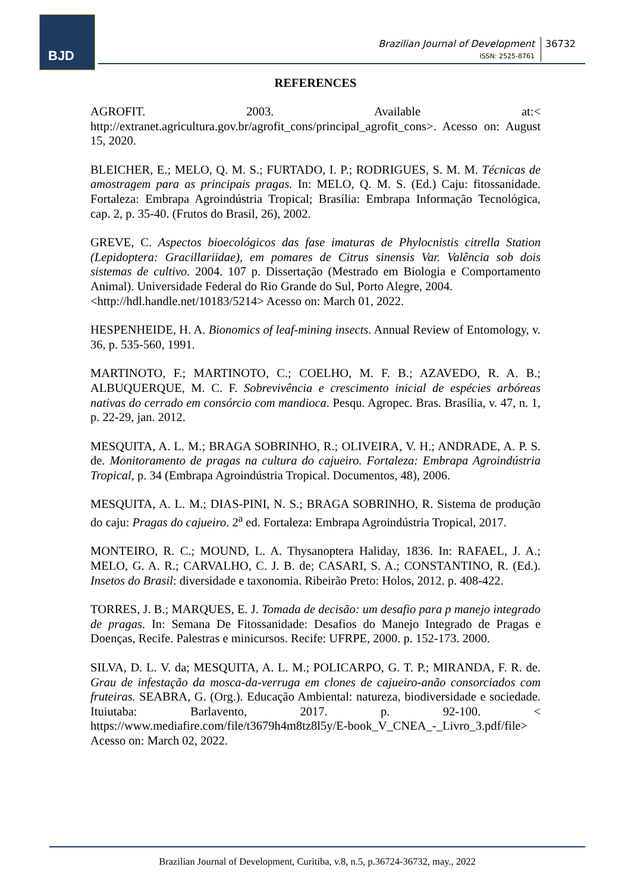BJD
Brazilian Journal of Development
ISSN: 2525-8761
36732
REFERENCES
AGROFIT. 2003. Available at:< http://extranet.agricultura.gov.br/agrofit_cons/principal_agrofit_cons>. Acesso on: August 15, 2020.
BLEICHER, E.; MELO, Q. M. S.; FURTADO, I. P.; RODRIGUES, S. M. M. Técnicas de amostragem para as principais pragas. In: MELO, Q. M. S. (Ed.) Caju: fitossanidade. Fortaleza: Embrapa Agroindústria Tropical; Brasília: Embrapa Informação Tecnológica, cap. 2, p. 35-40. (Frutos do Brasil, 26), 2002.
GREVE, C. Aspectos bioecológicos das fase imaturas de Phylocnistis citrella Station (Lepidoptera: Gracillariidae), em pomares de Citrus sinensis Var. Valência sob dois sistemas de cultivo. 2004. 107 p. Dissertação (Mestrado em Biologia e Comportamento Animal). Universidade Federal do Rio Grande do Sul, Porto Alegre, 2004.
<http://hdl.handle.net/10183/5214> Acesso on: March 01, 2022.
HESPENHEIDE, H. A. Bionomics of leaf-mining insects. Annual Review of Entomology, v. 36, p. 535-560, 1991.
MARTINOTO, F.; MARTINOTO, C.; COELHO, M. F. B.; AZAVEDO, R. A. B.; ALBUQUERQUE, M. C. F. Sobrevivência e crescimento inicial de espécies arbóreas nativas do cerrado em consórcio com mandioca. Pesqu. Agropec. Bras. Brasília, v. 47, n. 1, p. 22-29, jan. 2012.
MESQUITA, A. L. M.; BRAGA SOBRINHO, R.; OLIVEIRA, V. H.; ANDRADE, A. P. S. de. Monitoramento de pragas na cultura do cajueiro. Fortaleza: Embrapa Agroindústria Tropical, p. 34 (Embrapa Agroindústria Tropical. Documentos, 48), 2006.
MESQUITA, A. L. M.; DIAS-PINI, N. S.; BRAGA SOBRINHO, R. Sistema de produção do caju: Pragas do cajueiro. 2<sup>a</sup> ed. Fortaleza: Embrapa Agroindústria Tropical, 2017.
MONTEIRO, R. C.; MOUND, L. A. Thysanoptera Haliday, 1836. In: RAFAEL, J. A.; MELO, G. A. R.; CARVALHO, C. J. B. de; CASARI, S. A.; CONSTANTINO, R. (Ed.). Insetos do Brasil: diversidade e taxonomia. Ribeirão Preto: Holos, 2012. p. 408-422.
TORRES, J. B.; MARQUES, E. J. Tomada de decisão: um desafio para p manejo integrado de pragas. In: Semana De Fitossanidade: Desafios do Manejo Integrado de Pragas e Doenças, Recife. Palestras e minicursos. Recife: UFRPE, 2000. p. 152-173. 2000.
SILVA, D. L. V. da; MESQUITA, A. L. M.; POLICARPO, G. T. P.; MIRANDA, F. R. de. Grau de infestação da mosca-da-verruga em clones de cajueiro-anão consorciados com fruteiras. SEABRA, G. (Org.). Educação Ambiental: natureza, biodiversidade e sociedade. Ituiutaba: Barlavento, 2017. p. 92-100. < https://www.mediafire.com/file/t3679h4m8tz8l5y/E-book_V_CNEA_-_Livro_3.pdf/file> Acesso on: March 02, 2022.
Brazilian Journal of Development, Curitiba, v.8, n.5, p.36724-36732, may., 2022